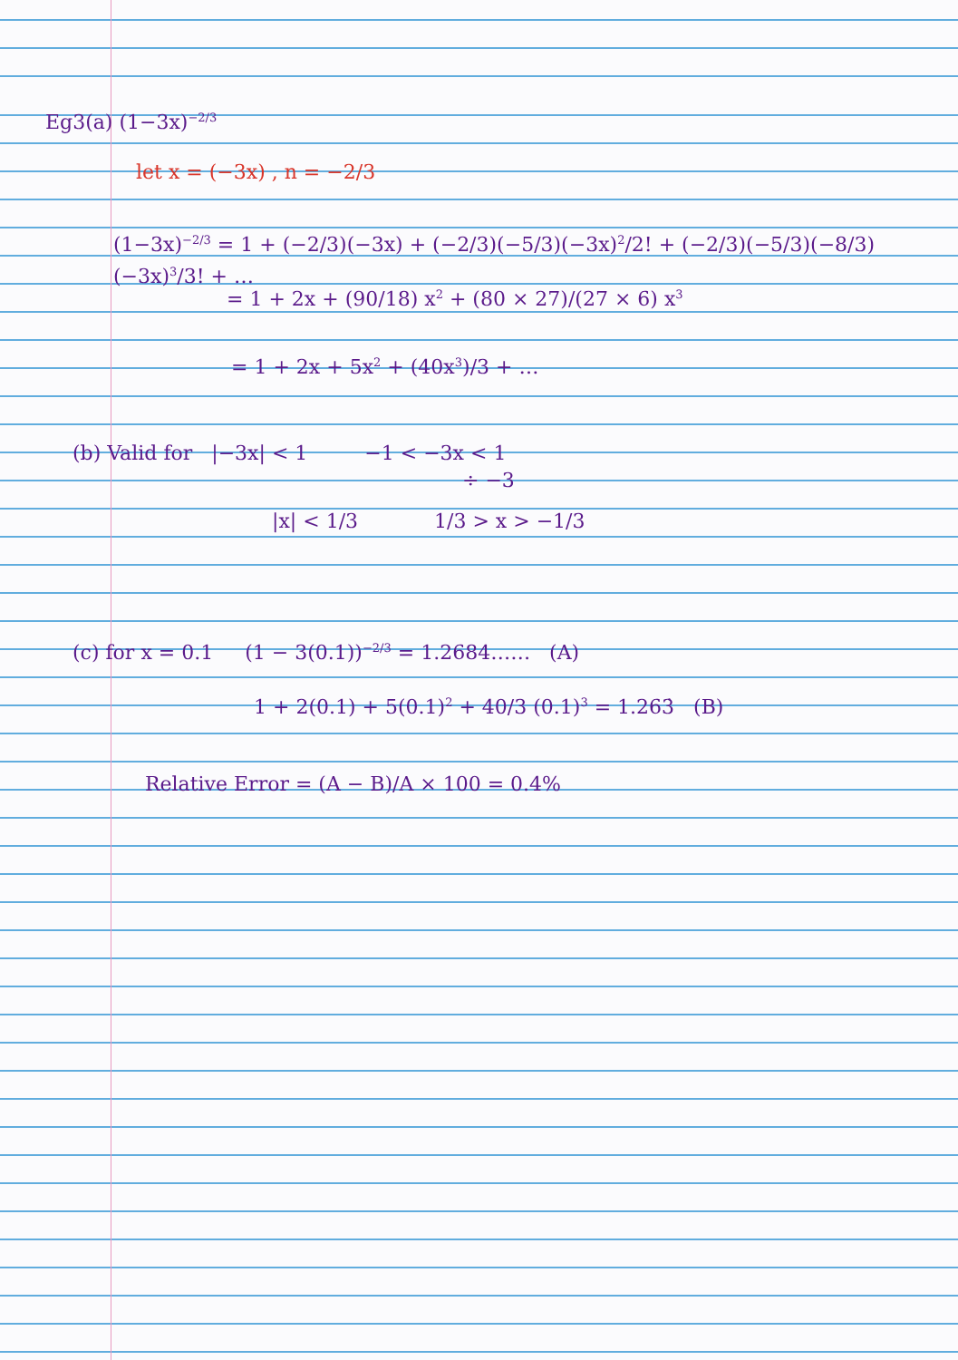Eg3(a) (1−3x)<sup>−2/3</sup>
let x = (−3x) , n = −2/3
(1−3x)<sup>−2/3</sup> = 1 + (−2/3)(−3x) + (−2/3)(−5/3)(−3x)<sup>2</sup>/2! + (−2/3)(−5/3)(−8/3)(−3x)<sup>3</sup>/3! + …
= 1 + 2x + (90/18) x<sup>2</sup> + (80 × 27)/(27 × 6) x<sup>3</sup>
= 1 + 2x + 5x<sup>2</sup> + (40x<sup>3</sup>)/3 + …
(b) Valid for |−3x| < 1 −1 < −3x < 1
÷ −3
|x| < 1/3 1/3 > x > −1/3
(c) for x = 0.1 (1 − 3(0.1))<sup>−2/3</sup> = 1.2684…… (A)
1 + 2(0.1) + 5(0.1)<sup>2</sup> + 40/3 (0.1)<sup>3</sup> = 1.263̇ (B)
Relative Error = (A − B)/A × 100 = 0.4%